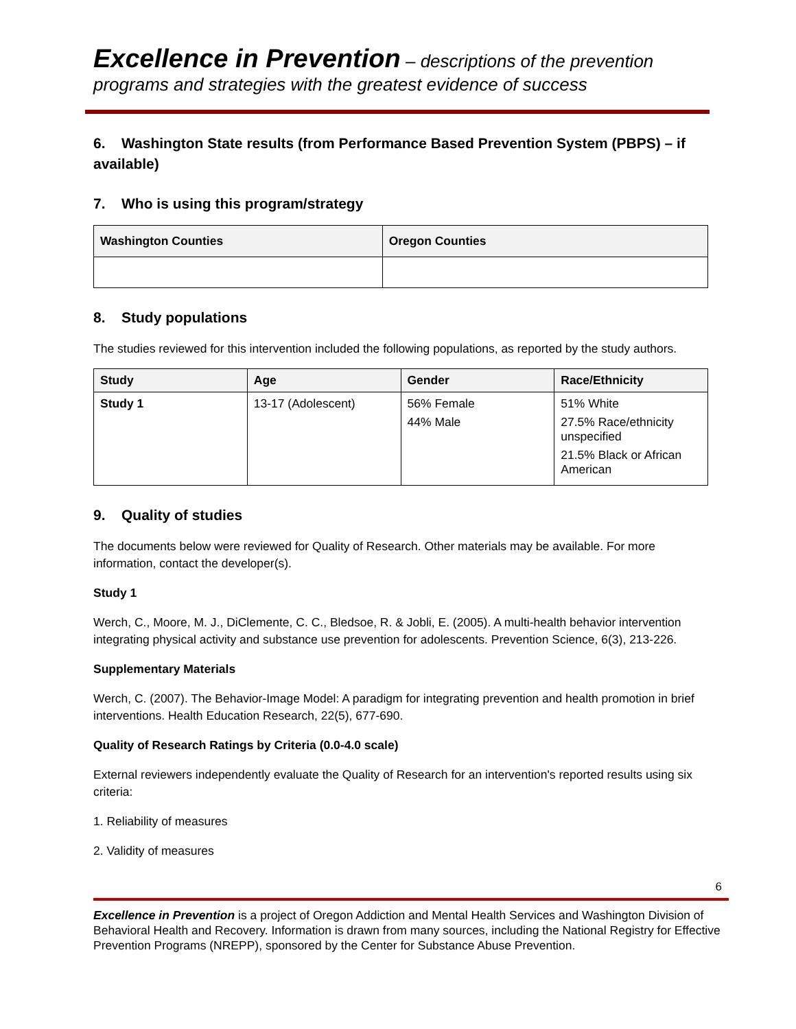Excellence in Prevention – descriptions of the prevention programs and strategies with the greatest evidence of success
6. Washington State results (from Performance Based Prevention System (PBPS) – if available)
7. Who is using this program/strategy
| Washington Counties | Oregon Counties |
| --- | --- |
8. Study populations
The studies reviewed for this intervention included the following populations, as reported by the study authors.
| Study | Age | Gender | Race/Ethnicity |
| --- | --- | --- | --- |
| Study 1 | 13-17 (Adolescent) | 56% Female 44% Male | 51% White 27.5% Race/ethnicity unspecified 21.5% Black or African American |
9. Quality of studies
The documents below were reviewed for Quality of Research. Other materials may be available. For more information, contact the developer(s).
Study 1
Werch, C., Moore, M. J., DiClemente, C. C., Bledsoe, R. & Jobli, E. (2005). A multi-health behavior intervention integrating physical activity and substance use prevention for adolescents. Prevention Science, 6(3), 213-226.
Supplementary Materials
Werch, C. (2007). The Behavior-Image Model: A paradigm for integrating prevention and health promotion in brief interventions. Health Education Research, 22(5), 677-690.
Quality of Research Ratings by Criteria (0.0-4.0 scale)
External reviewers independently evaluate the Quality of Research for an intervention's reported results using six criteria:
1. Reliability of measures
2. Validity of measures
6
Excellence in Prevention is a project of Oregon Addiction and Mental Health Services and Washington Division of Behavioral Health and Recovery. Information is drawn from many sources, including the National Registry for Effective Prevention Programs (NREPP), sponsored by the Center for Substance Abuse Prevention.